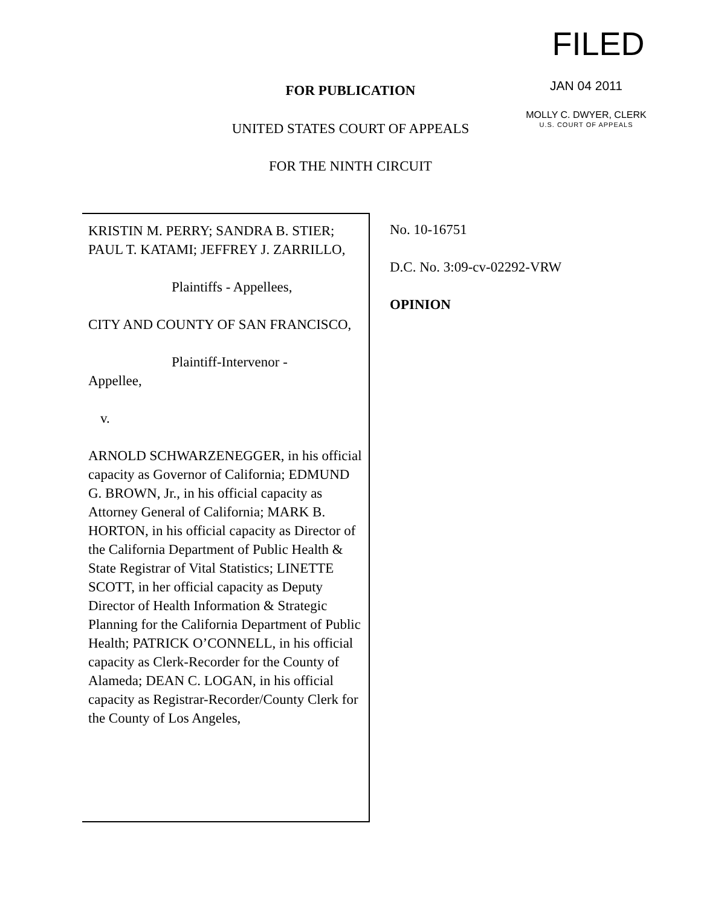FILED
JAN 04 2011
MOLLY C. DWYER, CLERK
U.S. COURT OF APPEALS
FOR PUBLICATION
UNITED STATES COURT OF APPEALS
FOR THE NINTH CIRCUIT
KRISTIN M. PERRY; SANDRA B. STIER; PAUL T. KATAMI; JEFFREY J. ZARRILLO,
Plaintiffs - Appellees,
CITY AND COUNTY OF SAN FRANCISCO,
Plaintiff-Intervenor -
Appellee,
v.
ARNOLD SCHWARZENEGGER, in his official capacity as Governor of California; EDMUND G. BROWN, Jr., in his official capacity as Attorney General of California; MARK B. HORTON, in his official capacity as Director of the California Department of Public Health & State Registrar of Vital Statistics; LINETTE SCOTT, in her official capacity as Deputy Director of Health Information & Strategic Planning for the California Department of Public Health; PATRICK O’CONNELL, in his official capacity as Clerk-Recorder for the County of Alameda; DEAN C. LOGAN, in his official capacity as Registrar-Recorder/County Clerk for the County of Los Angeles,
No. 10-16751
D.C. No. 3:09-cv-02292-VRW
OPINION